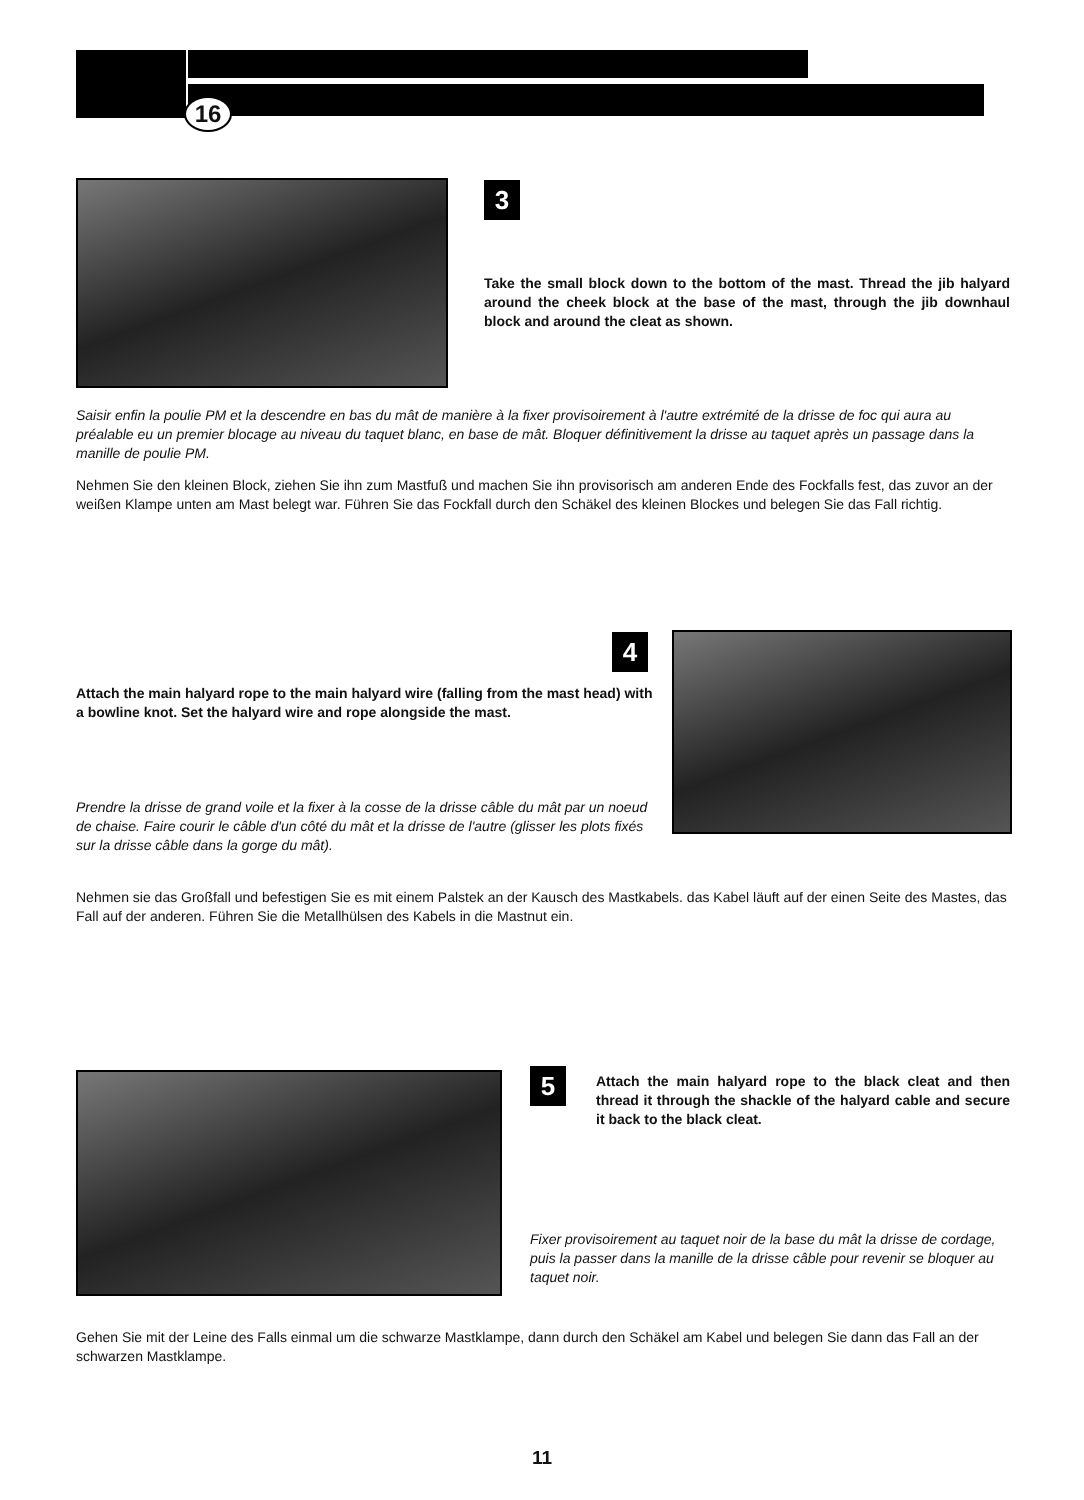16
3
Take the small block down to the bottom of the mast. Thread the jib halyard around the cheek block at the base of the mast, through the jib downhaul block and around the cleat as shown.
Saisir enfin la poulie PM et la descendre en bas du mât de manière à la fixer provisoirement à l'autre extrémité de la drisse de foc qui aura au préalable eu un premier blocage au niveau du taquet blanc, en base de mât. Bloquer définitivement la drisse au taquet après un passage dans la manille de poulie PM.
Nehmen Sie den kleinen Block, ziehen Sie ihn zum Mastfuß und machen Sie ihn provisorisch am anderen Ende des Fockfalls fest, das zuvor an der weißen Klampe unten am Mast belegt war. Führen Sie das Fockfall durch den Schäkel des kleinen Blockes und belegen Sie das Fall richtig.
4
Attach the main halyard rope to the main halyard wire (falling from the mast head) with a bowline knot. Set the halyard wire and rope alongside the mast.
Prendre la drisse de grand voile et la fixer à la cosse de la drisse câble du mât par un noeud de chaise. Faire courir le câble d'un côté du mât et la drisse de l'autre (glisser les plots fixés sur la drisse câble dans la gorge du mât).
Nehmen sie das Großfall und befestigen Sie es mit einem Palstek an der Kausch des Mastkabels. das Kabel läuft auf der einen Seite des Mastes, das Fall auf der anderen. Führen Sie die Metallhülsen des Kabels in die Mastnut ein.
5
Attach the main halyard rope to the black cleat and then thread it through the shackle of the halyard cable and secure it back to the black cleat.
Fixer provisoirement au taquet noir de la base du mât la drisse de cordage, puis la passer dans la manille de la drisse câble pour revenir se bloquer au taquet noir.
Gehen Sie mit der Leine des Falls einmal um die schwarze Mastklampe, dann durch den Schäkel am Kabel und belegen Sie dann das Fall an der schwarzen Mastklampe.
11